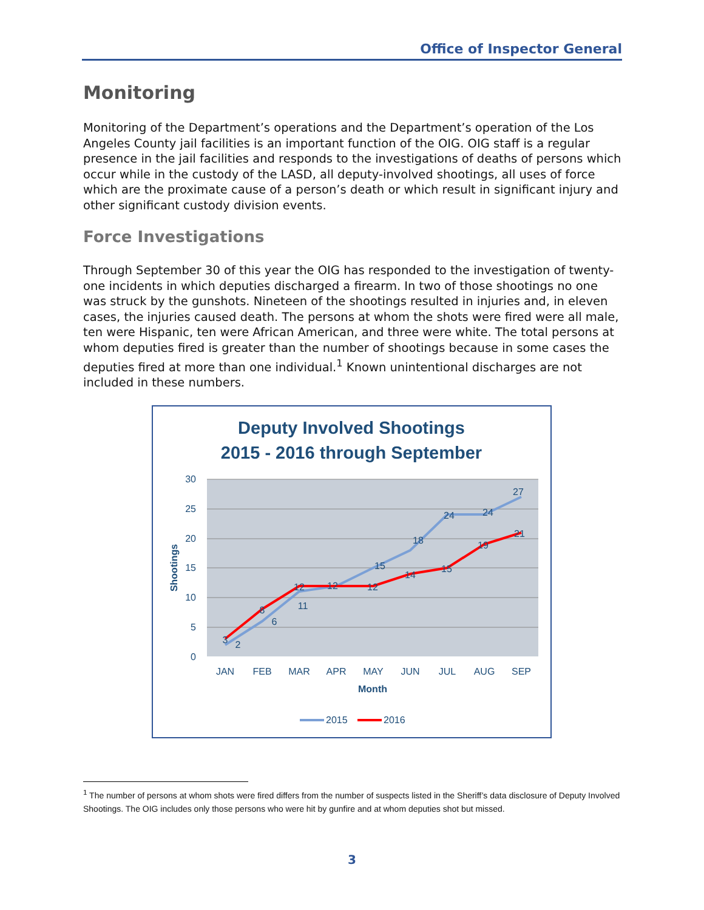Office of Inspector General
Monitoring
Monitoring of the Department’s operations and the Department’s operation of the Los Angeles County jail facilities is an important function of the OIG. OIG staff is a regular presence in the jail facilities and responds to the investigations of deaths of persons which occur while in the custody of the LASD, all deputy-involved shootings, all uses of force which are the proximate cause of a person’s death or which result in significant injury and other significant custody division events.
Force Investigations
Through September 30 of this year the OIG has responded to the investigation of twenty-one incidents in which deputies discharged a firearm. In two of those shootings no one was struck by the gunshots. Nineteen of the shootings resulted in injuries and, in eleven cases, the injuries caused death. The persons at whom the shots were fired were all male, ten were Hispanic, ten were African American, and three were white. The total persons at whom deputies fired is greater than the number of shootings because in some cases the deputies fired at more than one individual.<sup>1</sup> Known unintentional discharges are not included in these numbers.
Deputy Involved Shootings
2015 - 2016 through September
30
25
20
15
10
5
0
Shootings
2
6
11
15
18
24
24
27
3
8
12
12
12
14
15
19
21
JAN
FEB
MAR
APR
MAY
JUN
JUL
AUG
SEP
Month
2015
2016
<sup>1</sup> The number of persons at whom shots were fired differs from the number of suspects listed in the Sheriff’s data disclosure of Deputy Involved Shootings. The OIG includes only those persons who were hit by gunfire and at whom deputies shot but missed.
3